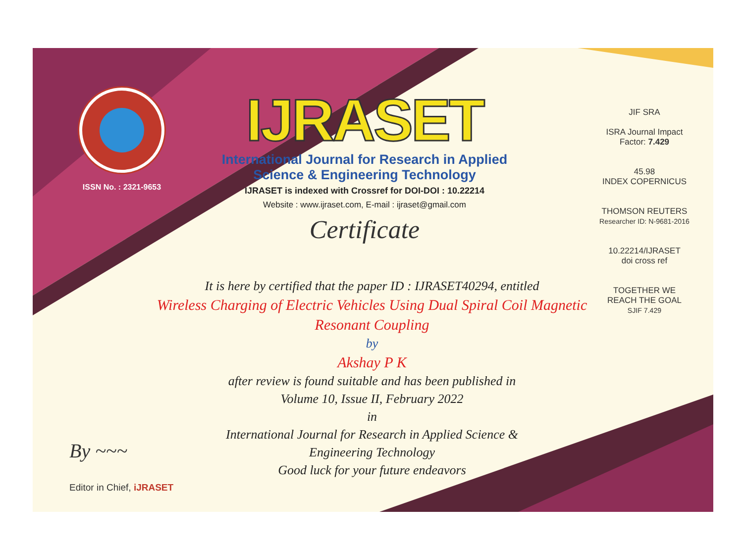ISSN No. : 2321-9653
IJRASET
International Journal for Research in Applied
Science & Engineering Technology
IJRASET is indexed with Crossref for DOI-DOI : 10.22214
Website : www.ijraset.com, E-mail : ijraset@gmail.com
Certificate
JIF SRA
ISRA Journal Impact
Factor: 7.429
45.98
INDEX COPERNICUS
THOMSON REUTERS
Researcher ID: N-9681-2016
10.22214/IJRASET
doi cross ref
TOGETHER WE REACH THE GOAL
SJIF 7.429
It is here by certified that the paper ID : IJRASET40294, entitled
Wireless Charging of Electric Vehicles Using Dual Spiral Coil Magnetic
Resonant Coupling
by
Akshay P K
after review is found suitable and has been published in
Volume 10, Issue II, February 2022
in
International Journal for Research in Applied Science &
Engineering Technology
Good luck for your future endeavors
By ~~~
Editor in Chief, iJRASET